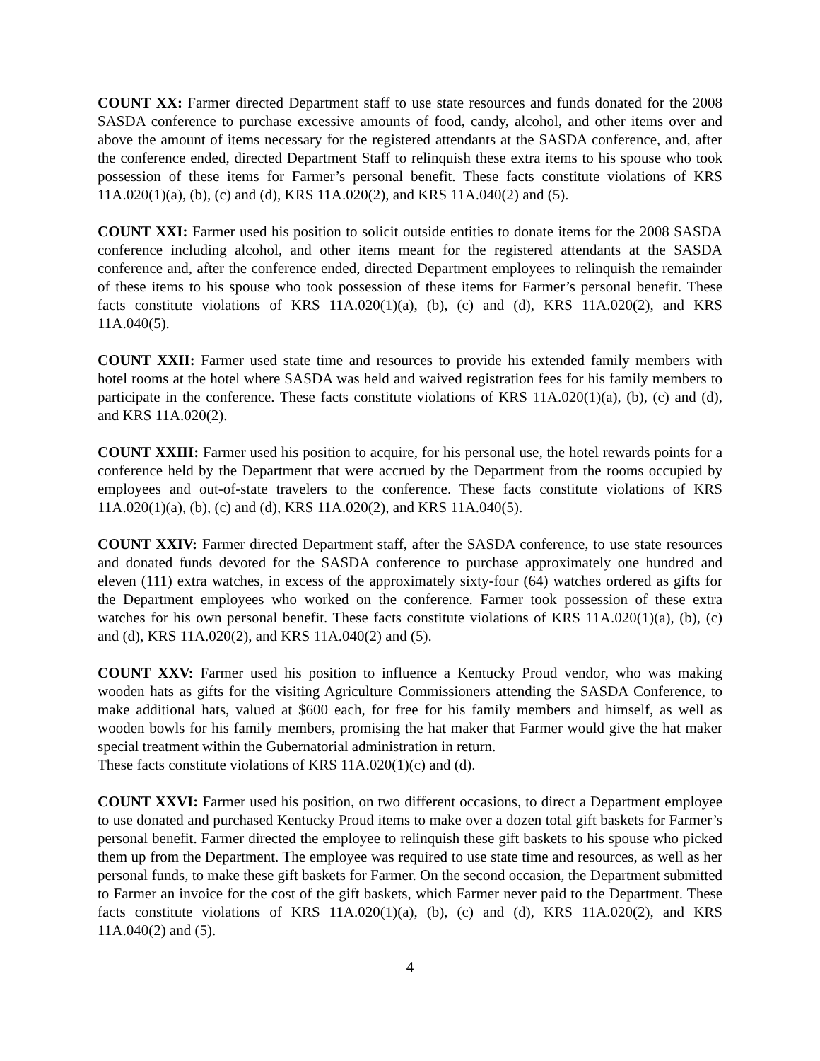COUNT XX: Farmer directed Department staff to use state resources and funds donated for the 2008 SASDA conference to purchase excessive amounts of food, candy, alcohol, and other items over and above the amount of items necessary for the registered attendants at the SASDA conference, and, after the conference ended, directed Department Staff to relinquish these extra items to his spouse who took possession of these items for Farmer’s personal benefit. These facts constitute violations of KRS 11A.020(1)(a), (b), (c) and (d), KRS 11A.020(2), and KRS 11A.040(2) and (5).
COUNT XXI: Farmer used his position to solicit outside entities to donate items for the 2008 SASDA conference including alcohol, and other items meant for the registered attendants at the SASDA conference and, after the conference ended, directed Department employees to relinquish the remainder of these items to his spouse who took possession of these items for Farmer’s personal benefit. These facts constitute violations of KRS 11A.020(1)(a), (b), (c) and (d), KRS 11A.020(2), and KRS 11A.040(5).
COUNT XXII: Farmer used state time and resources to provide his extended family members with hotel rooms at the hotel where SASDA was held and waived registration fees for his family members to participate in the conference. These facts constitute violations of KRS 11A.020(1)(a), (b), (c) and (d), and KRS 11A.020(2).
COUNT XXIII: Farmer used his position to acquire, for his personal use, the hotel rewards points for a conference held by the Department that were accrued by the Department from the rooms occupied by employees and out-of-state travelers to the conference. These facts constitute violations of KRS 11A.020(1)(a), (b), (c) and (d), KRS 11A.020(2), and KRS 11A.040(5).
COUNT XXIV: Farmer directed Department staff, after the SASDA conference, to use state resources and donated funds devoted for the SASDA conference to purchase approximately one hundred and eleven (111) extra watches, in excess of the approximately sixty-four (64) watches ordered as gifts for the Department employees who worked on the conference. Farmer took possession of these extra watches for his own personal benefit. These facts constitute violations of KRS 11A.020(1)(a), (b), (c) and (d), KRS 11A.020(2), and KRS 11A.040(2) and (5).
COUNT XXV: Farmer used his position to influence a Kentucky Proud vendor, who was making wooden hats as gifts for the visiting Agriculture Commissioners attending the SASDA Conference, to make additional hats, valued at $600 each, for free for his family members and himself, as well as wooden bowls for his family members, promising the hat maker that Farmer would give the hat maker special treatment within the Gubernatorial administration in return.
These facts constitute violations of KRS 11A.020(1)(c) and (d).
COUNT XXVI: Farmer used his position, on two different occasions, to direct a Department employee to use donated and purchased Kentucky Proud items to make over a dozen total gift baskets for Farmer’s personal benefit. Farmer directed the employee to relinquish these gift baskets to his spouse who picked them up from the Department. The employee was required to use state time and resources, as well as her personal funds, to make these gift baskets for Farmer. On the second occasion, the Department submitted to Farmer an invoice for the cost of the gift baskets, which Farmer never paid to the Department. These facts constitute violations of KRS 11A.020(1)(a), (b), (c) and (d), KRS 11A.020(2), and KRS 11A.040(2) and (5).
4